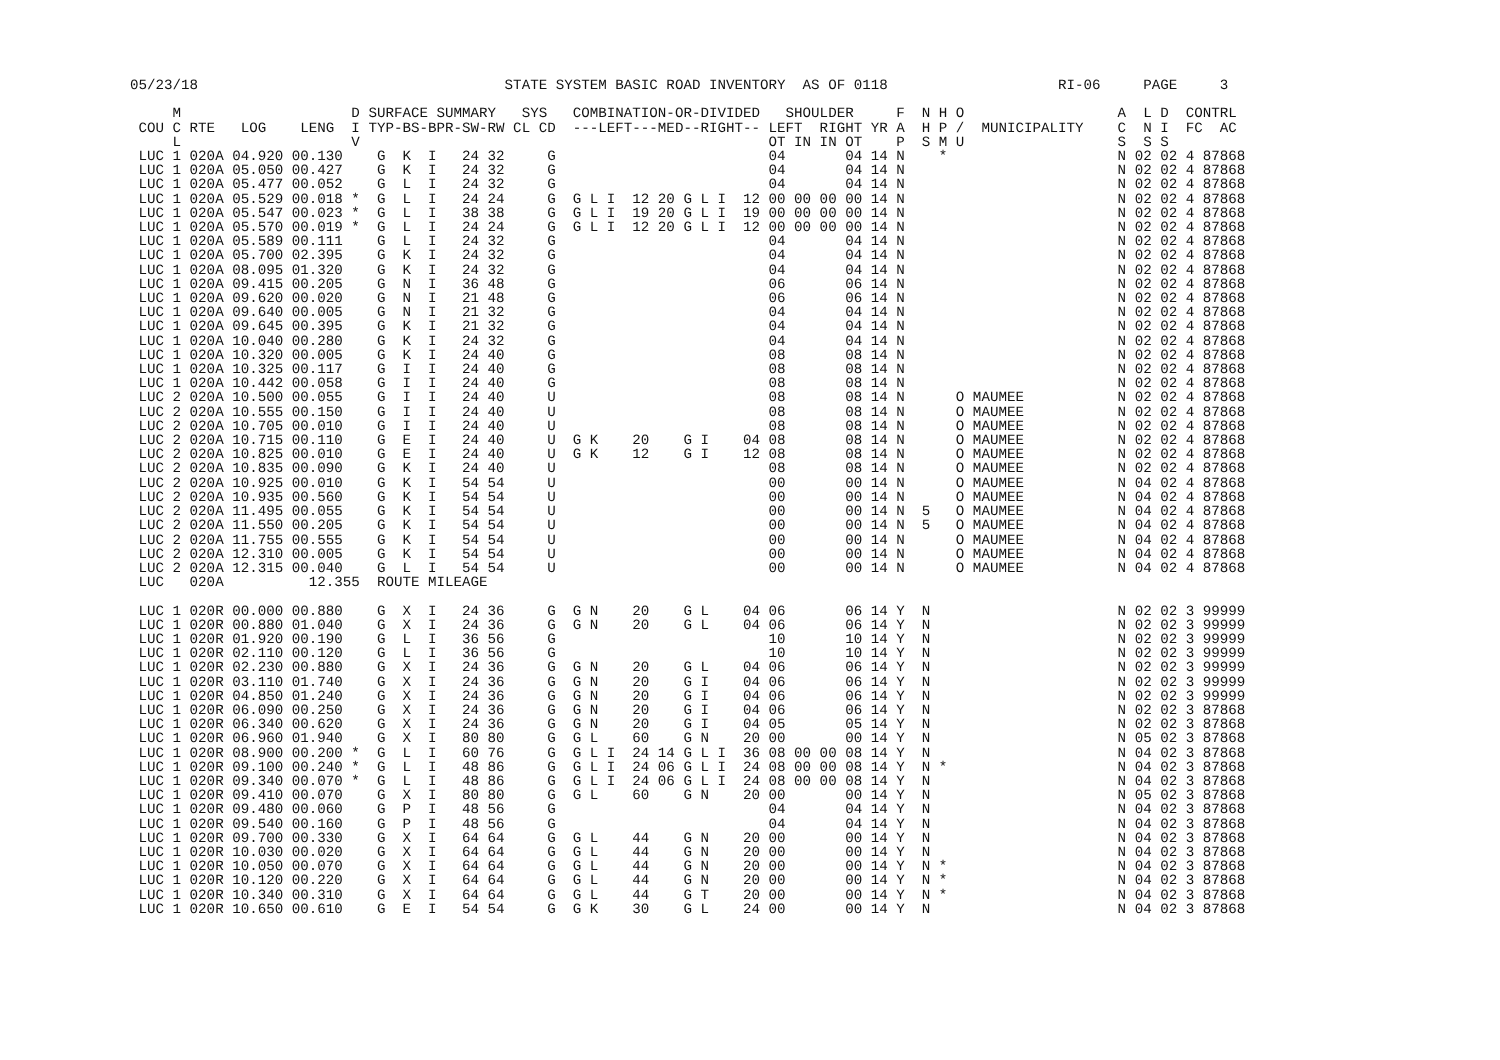05/23/18                                    STATE SYSTEM BASIC ROAD INVENTORY  AS OF 0118                    RI-06     PAGE     3

     M                    D SURFACE SUMMARY   SYS   COMBINATION-OR-DIVIDED   SHOULDER     F  N H O                  A  L D  CONTRL
 COU C RTE   LOG    LENG  I TYP-BS-BPR-SW-RW CL CD  ---LEFT---MED--RIGHT-- LEFT  RIGHT YR A  H P /  MUNICIPALITY    C  N I  FC  AC
     L                    V                                                OT IN IN OT    P  S M U                  S  S S
 LUC 1 020A 04.920 00.130    G  K  I   24 32     G                         04       04 14 N    *                    N 02 02 4 87868
 LUC 1 020A 05.050 00.427    G  K  I   24 32     G                         04       04 14 N                         N 02 02 4 87868
 LUC 1 020A 05.477 00.052    G  L  I   24 32     G                         04       04 14 N                         N 02 02 4 87868
 LUC 1 020A 05.529 00.018 *  G  L  I   24 24     G  G L I  12 20 G L I  12 00 00 00 00 14 N                         N 02 02 4 87868
 LUC 1 020A 05.547 00.023 *  G  L  I   38 38     G  G L I  19 20 G L I  19 00 00 00 00 14 N                         N 02 02 4 87868
 LUC 1 020A 05.570 00.019 *  G  L  I   24 24     G  G L I  12 20 G L I  12 00 00 00 00 14 N                         N 02 02 4 87868
 LUC 1 020A 05.589 00.111    G  L  I   24 32     G                         04       04 14 N                         N 02 02 4 87868
 LUC 1 020A 05.700 02.395    G  K  I   24 32     G                         04       04 14 N                         N 02 02 4 87868
 LUC 1 020A 08.095 01.320    G  K  I   24 32     G                         04       04 14 N                         N 02 02 4 87868
 LUC 1 020A 09.415 00.205    G  N  I   36 48     G                         06       06 14 N                         N 02 02 4 87868
 LUC 1 020A 09.620 00.020    G  N  I   21 48     G                         06       06 14 N                         N 02 02 4 87868
 LUC 1 020A 09.640 00.005    G  N  I   21 32     G                         04       04 14 N                         N 02 02 4 87868
 LUC 1 020A 09.645 00.395    G  K  I   21 32     G                         04       04 14 N                         N 02 02 4 87868
 LUC 1 020A 10.040 00.280    G  K  I   24 32     G                         04       04 14 N                         N 02 02 4 87868
 LUC 1 020A 10.320 00.005    G  K  I   24 40     G                         08       08 14 N                         N 02 02 4 87868
 LUC 1 020A 10.325 00.117    G  I  I   24 40     G                         08       08 14 N                         N 02 02 4 87868
 LUC 1 020A 10.442 00.058    G  I  I   24 40     G                         08       08 14 N                         N 02 02 4 87868
 LUC 2 020A 10.500 00.055    G  I  I   24 40     U                         08       08 14 N      O MAUMEE           N 02 02 4 87868
 LUC 2 020A 10.555 00.150    G  I  I   24 40     U                         08       08 14 N      O MAUMEE           N 02 02 4 87868
 LUC 2 020A 10.705 00.010    G  I  I   24 40     U                         08       08 14 N      O MAUMEE           N 02 02 4 87868
 LUC 2 020A 10.715 00.110    G  E  I   24 40     U  G K    20    G I    04 08       08 14 N      O MAUMEE           N 02 02 4 87868
 LUC 2 020A 10.825 00.010    G  E  I   24 40     U  G K    12    G I    12 08       08 14 N      O MAUMEE           N 02 02 4 87868
 LUC 2 020A 10.835 00.090    G  K  I   24 40     U                         08       08 14 N      O MAUMEE           N 02 02 4 87868
 LUC 2 020A 10.925 00.010    G  K  I   54 54     U                         00       00 14 N      O MAUMEE           N 04 02 4 87868
 LUC 2 020A 10.935 00.560    G  K  I   54 54     U                         00       00 14 N      O MAUMEE           N 04 02 4 87868
 LUC 2 020A 11.495 00.055    G  K  I   54 54     U                         00       00 14 N  5   O MAUMEE           N 04 02 4 87868
 LUC 2 020A 11.550 00.205    G  K  I   54 54     U                         00       00 14 N  5   O MAUMEE           N 04 02 4 87868
 LUC 2 020A 11.755 00.555    G  K  I   54 54     U                         00       00 14 N      O MAUMEE           N 04 02 4 87868
 LUC 2 020A 12.310 00.005    G  K  I   54 54     U                         00       00 14 N      O MAUMEE           N 04 02 4 87868
 LUC 2 020A 12.315 00.040    G  L  I   54 54     U                         00       00 14 N      O MAUMEE           N 04 02 4 87868
 LUC   020A          12.355  ROUTE MILEAGE

 LUC 1 020R 00.000 00.880    G  X  I   24 36     G  G N    20    G L    04 06       06 14 Y  N                      N 02 02 3 99999
 LUC 1 020R 00.880 01.040    G  X  I   24 36     G  G N    20    G L    04 06       06 14 Y  N                      N 02 02 3 99999
 LUC 1 020R 01.920 00.190    G  L  I   36 56     G                         10       10 14 Y  N                      N 02 02 3 99999
 LUC 1 020R 02.110 00.120    G  L  I   36 56     G                         10       10 14 Y  N                      N 02 02 3 99999
 LUC 1 020R 02.230 00.880    G  X  I   24 36     G  G N    20    G L    04 06       06 14 Y  N                      N 02 02 3 99999
 LUC 1 020R 03.110 01.740    G  X  I   24 36     G  G N    20    G I    04 06       06 14 Y  N                      N 02 02 3 99999
 LUC 1 020R 04.850 01.240    G  X  I   24 36     G  G N    20    G I    04 06       06 14 Y  N                      N 02 02 3 99999
 LUC 1 020R 06.090 00.250    G  X  I   24 36     G  G N    20    G I    04 06       06 14 Y  N                      N 02 02 3 87868
 LUC 1 020R 06.340 00.620    G  X  I   24 36     G  G N    20    G I    04 05       05 14 Y  N                      N 02 02 3 87868
 LUC 1 020R 06.960 01.940    G  X  I   80 80     G  G L    60    G N    20 00       00 14 Y  N                      N 05 02 3 87868
 LUC 1 020R 08.900 00.200 *  G  L  I   60 76     G  G L I  24 14 G L I  36 08 00 00 08 14 Y  N                      N 04 02 3 87868
 LUC 1 020R 09.100 00.240 *  G  L  I   48 86     G  G L I  24 06 G L I  24 08 00 00 08 14 Y  N *                    N 04 02 3 87868
 LUC 1 020R 09.340 00.070 *  G  L  I   48 86     G  G L I  24 06 G L I  24 08 00 00 08 14 Y  N                      N 04 02 3 87868
 LUC 1 020R 09.410 00.070    G  X  I   80 80     G  G L    60    G N    20 00       00 14 Y  N                      N 05 02 3 87868
 LUC 1 020R 09.480 00.060    G  P  I   48 56     G                         04       04 14 Y  N                      N 04 02 3 87868
 LUC 1 020R 09.540 00.160    G  P  I   48 56     G                         04       04 14 Y  N                      N 04 02 3 87868
 LUC 1 020R 09.700 00.330    G  X  I   64 64     G  G L    44    G N    20 00       00 14 Y  N                      N 04 02 3 87868
 LUC 1 020R 10.030 00.020    G  X  I   64 64     G  G L    44    G N    20 00       00 14 Y  N                      N 04 02 3 87868
 LUC 1 020R 10.050 00.070    G  X  I   64 64     G  G L    44    G N    20 00       00 14 Y  N *                    N 04 02 3 87868
 LUC 1 020R 10.120 00.220    G  X  I   64 64     G  G L    44    G N    20 00       00 14 Y  N *                    N 04 02 3 87868
 LUC 1 020R 10.340 00.310    G  X  I   64 64     G  G L    44    G T    20 00       00 14 Y  N *                    N 04 02 3 87868
 LUC 1 020R 10.650 00.610    G  E  I   54 54     G  G K    30    G L    24 00       00 14 Y  N                      N 04 02 3 87868